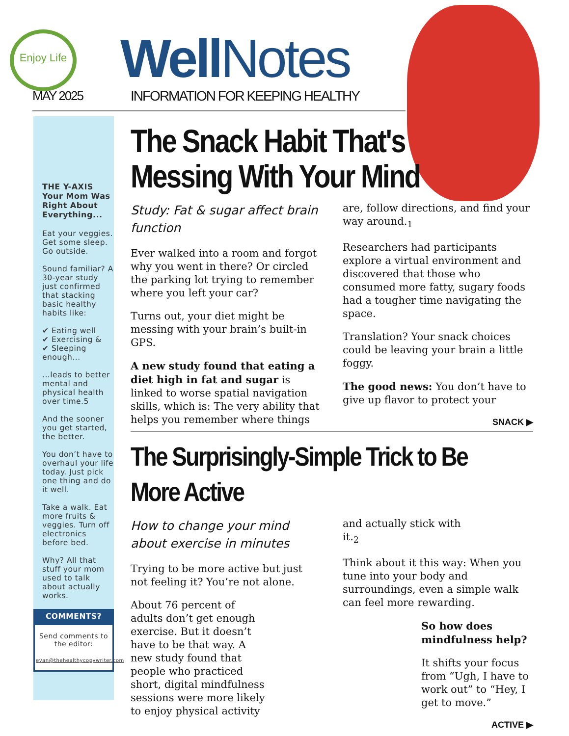Enjoy Life
MAY 2025
WellNotes
INFORMATION FOR KEEPING HEALTHY
THE Y-AXIS
Your Mom Was Right About Everything...
Eat your veggies. Get some sleep. Go outside.
Sound familiar? A 30-year study just confirmed that stacking basic healthy habits like:
✔ Eating well
✔ Exercising &
✔ Sleeping enough...
...leads to better mental and physical health over time.5
And the sooner you get started, the better.
You don’t have to overhaul your life today. Just pick one thing and do it well.
Take a walk. Eat more fruits & veggies. Turn off electronics before bed.
Why? All that stuff your mom used to talk about actually works.
COMMENTS?
Send comments to the editor:
evan@thehealthycopywriter.com
The Snack Habit That's
Messing With Your Mind
Study: Fat & sugar affect brain function
Ever walked into a room and forgot why you went in there? Or circled the parking lot trying to remember where you left your car?
Turns out, your diet might be messing with your brain’s built-in GPS.
A new study found that eating a diet high in fat and sugar is linked to worse spatial navigation skills, which is: The very ability that helps you remember where things are, follow directions, and find your way around.<sub>1</sub>
Researchers had participants explore a virtual environment and discovered that those who consumed more fatty, sugary foods had a tougher time navigating the space.
Translation? Your snack choices could be leaving your brain a little foggy.
The good news: You don’t have to give up flavor to protect your
SNACK ▶
The Surprisingly-Simple Trick to Be More Active
How to change your mind about exercise in minutes
Trying to be more active but just not feeling it? You’re not alone.
About 76 percent of adults don’t get enough exercise. But it doesn’t have to be that way. A new study found that people who practiced short, digital mindfulness sessions were more likely to enjoy physical activity and actually stick with it.<sub>2</sub>
Think about it this way: When you tune into your body and surroundings, even a simple walk can feel more rewarding.
So how does mindfulness help?
It shifts your focus from “Ugh, I have to work out” to “Hey, I get to move.”
ACTIVE ▶